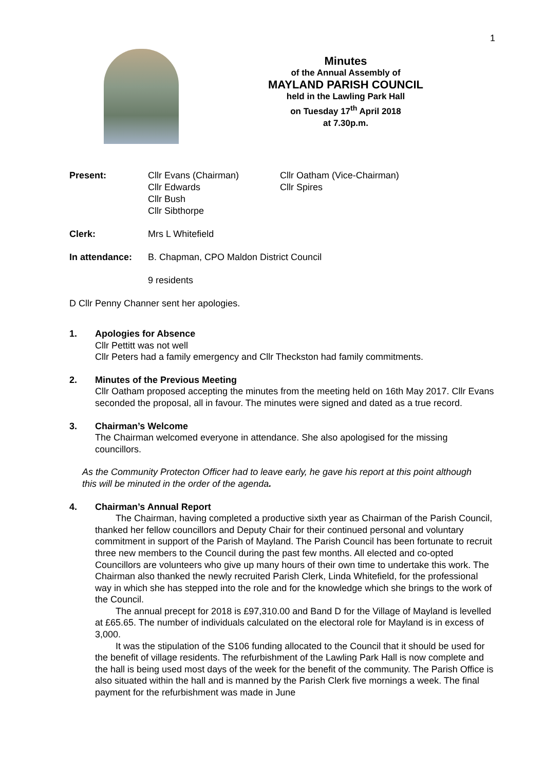1
Minutes
of the Annual Assembly of
MAYLAND PARISH COUNCIL
held in the Lawling Park Hall
on Tuesday 17<sup>th</sup> April 2018
at 7.30p.m.
Present: Cllr Evans (Chairman)
Cllr Edwards
Cllr Bush
Cllr Sibthorpe
Cllr Oatham (Vice-Chairman)
Cllr Spires
Clerk: Mrs L Whitefield
In attendance: B. Chapman, CPO Maldon District Council
9 residents
D Cllr Penny Channer sent her apologies.
1. Apologies for Absence
Cllr Pettitt was not well
Cllr Peters had a family emergency and Cllr Theckston had family commitments.
2. Minutes of the Previous Meeting
Cllr Oatham proposed accepting the minutes from the meeting held on 16th May 2017. Cllr Evans seconded the proposal, all in favour. The minutes were signed and dated as a true record.
3. Chairman’s Welcome
The Chairman welcomed everyone in attendance. She also apologised for the missing councillors.
As the Community Protecton Officer had to leave early, he gave his report at this point although this will be minuted in the order of the agenda.
4. Chairman’s Annual Report
The Chairman, having completed a productive sixth year as Chairman of the Parish Council, thanked her fellow councillors and Deputy Chair for their continued personal and voluntary commitment in support of the Parish of Mayland. The Parish Council has been fortunate to recruit three new members to the Council during the past few months. All elected and co-opted Councillors are volunteers who give up many hours of their own time to undertake this work. The Chairman also thanked the newly recruited Parish Clerk, Linda Whitefield, for the professional way in which she has stepped into the role and for the knowledge which she brings to the work of the Council.
The annual precept for 2018 is £97,310.00 and Band D for the Village of Mayland is levelled at £65.65. The number of individuals calculated on the electoral role for Mayland is in excess of 3,000.
It was the stipulation of the S106 funding allocated to the Council that it should be used for the benefit of village residents. The refurbishment of the Lawling Park Hall is now complete and the hall is being used most days of the week for the benefit of the community. The Parish Office is also situated within the hall and is manned by the Parish Clerk five mornings a week. The final payment for the refurbishment was made in June